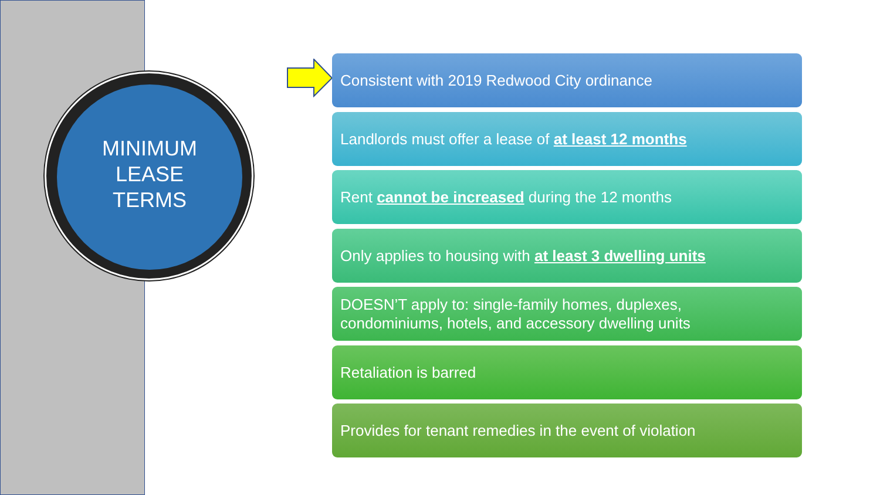MINIMUM
LEASE
TERMS
Consistent with 2019 Redwood City ordinance
Landlords must offer a lease of at least 12 months
Rent cannot be increased during the 12 months
Only applies to housing with at least 3 dwelling units
DOESN’T apply to: single-family homes, duplexes,
condominiums, hotels, and accessory dwelling units
Retaliation is barred
Provides for tenant remedies in the event of violation